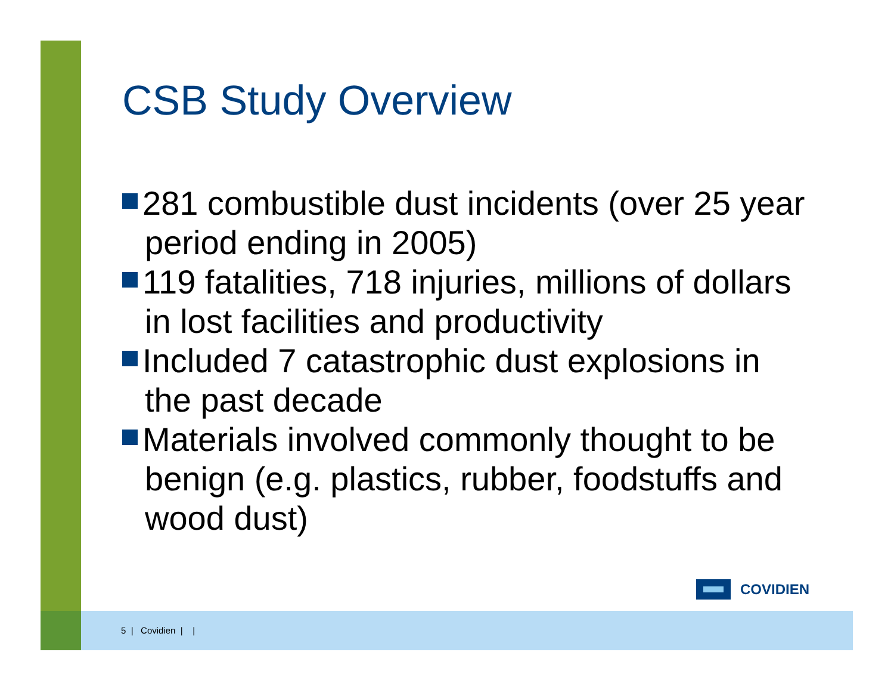CSB Study Overview
281 combustible dust incidents (over 25 year period ending in 2005)
119 fatalities, 718 injuries, millions of dollars in lost facilities and productivity
Included 7 catastrophic dust explosions in the past decade
Materials involved commonly thought to be benign (e.g. plastics, rubber, foodstuffs and wood dust)
COVIDIEN
5 | Covidien | |